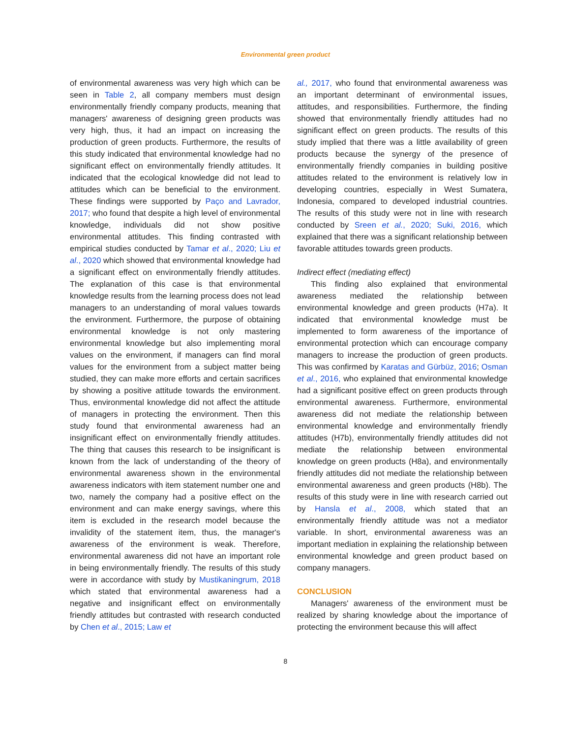Environmental green product
of environmental awareness was very high which can be seen in Table 2, all company members must design environmentally friendly company products, meaning that managers' awareness of designing green products was very high, thus, it had an impact on increasing the production of green products. Furthermore, the results of this study indicated that environmental knowledge had no significant effect on environmentally friendly attitudes. It indicated that the ecological knowledge did not lead to attitudes which can be beneficial to the environment. These findings were supported by Paço and Lavrador, 2017; who found that despite a high level of environmental knowledge, individuals did not show positive environmental attitudes. This finding contrasted with empirical studies conducted by Tamar et al., 2020; Liu et al., 2020 which showed that environmental knowledge had a significant effect on environmentally friendly attitudes. The explanation of this case is that environmental knowledge results from the learning process does not lead managers to an understanding of moral values towards the environment. Furthermore, the purpose of obtaining environmental knowledge is not only mastering environmental knowledge but also implementing moral values on the environment, if managers can find moral values for the environment from a subject matter being studied, they can make more efforts and certain sacrifices by showing a positive attitude towards the environment. Thus, environmental knowledge did not affect the attitude of managers in protecting the environment. Then this study found that environmental awareness had an insignificant effect on environmentally friendly attitudes. The thing that causes this research to be insignificant is known from the lack of understanding of the theory of environmental awareness shown in the environmental awareness indicators with item statement number one and two, namely the company had a positive effect on the environment and can make energy savings, where this item is excluded in the research model because the invalidity of the statement item, thus, the manager's awareness of the environment is weak. Therefore, environmental awareness did not have an important role in being environmentally friendly. The results of this study were in accordance with study by Mustikaningrum, 2018 which stated that environmental awareness had a negative and insignificant effect on environmentally friendly attitudes but contrasted with research conducted by Chen et al., 2015; Law et
al., 2017, who found that environmental awareness was an important determinant of environmental issues, attitudes, and responsibilities. Furthermore, the finding showed that environmentally friendly attitudes had no significant effect on green products. The results of this study implied that there was a little availability of green products because the synergy of the presence of environmentally friendly companies in building positive attitudes related to the environment is relatively low in developing countries, especially in West Sumatera, Indonesia, compared to developed industrial countries. The results of this study were not in line with research conducted by Sreen et al., 2020; Suki, 2016, which explained that there was a significant relationship between favorable attitudes towards green products.
Indirect effect (mediating effect)
This finding also explained that environmental awareness mediated the relationship between environmental knowledge and green products (H7a). It indicated that environmental knowledge must be implemented to form awareness of the importance of environmental protection which can encourage company managers to increase the production of green products. This was confirmed by Karatas and Gürbüz, 2016; Osman et al., 2016, who explained that environmental knowledge had a significant positive effect on green products through environmental awareness. Furthermore, environmental awareness did not mediate the relationship between environmental knowledge and environmentally friendly attitudes (H7b), environmentally friendly attitudes did not mediate the relationship between environmental knowledge on green products (H8a), and environmentally friendly attitudes did not mediate the relationship between environmental awareness and green products (H8b). The results of this study were in line with research carried out by Hansla et al., 2008, which stated that an environmentally friendly attitude was not a mediator variable. In short, environmental awareness was an important mediation in explaining the relationship between environmental knowledge and green product based on company managers.
CONCLUSION
Managers' awareness of the environment must be realized by sharing knowledge about the importance of protecting the environment because this will affect
8